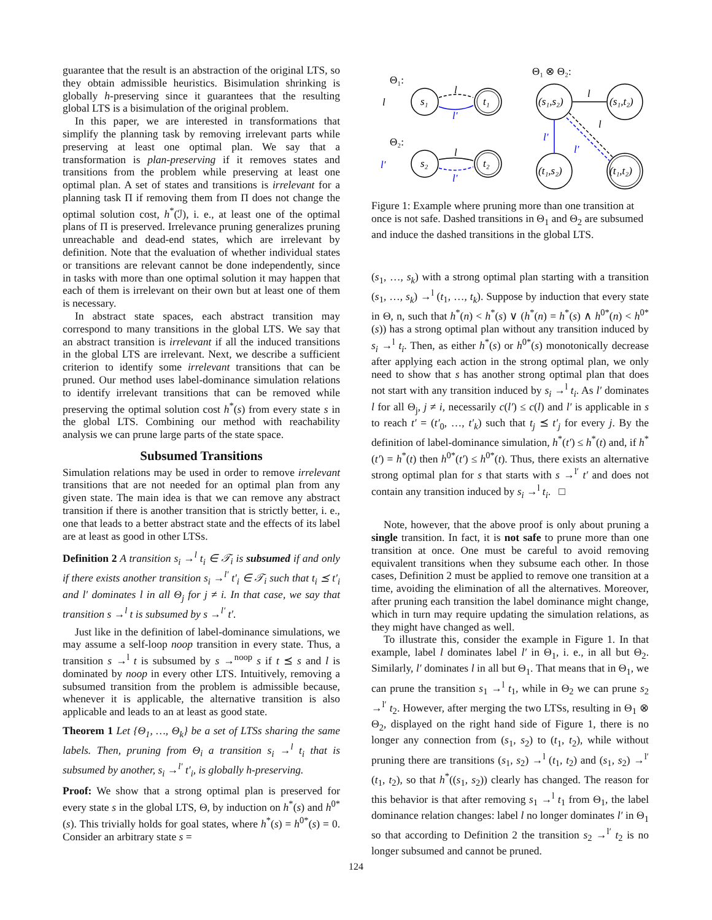guarantee that the result is an abstraction of the original LTS, so they obtain admissible heuristics. Bisimulation shrinking is globally h-preserving since it guarantees that the resulting global LTS is a bisimulation of the original problem.
In this paper, we are interested in transformations that simplify the planning task by removing irrelevant parts while preserving at least one optimal plan. We say that a transformation is plan-preserving if it removes states and transitions from the problem while preserving at least one optimal plan. A set of states and transitions is irrelevant for a planning task Π if removing them from Π does not change the optimal solution cost, h<sup>*</sup>(ℐ), i. e., at least one of the optimal plans of Π is preserved. Irrelevance pruning generalizes pruning unreachable and dead-end states, which are irrelevant by definition. Note that the evaluation of whether individual states or transitions are relevant cannot be done independently, since in tasks with more than one optimal solution it may happen that each of them is irrelevant on their own but at least one of them is necessary.
In abstract state spaces, each abstract transition may correspond to many transitions in the global LTS. We say that an abstract transition is irrelevant if all the induced transitions in the global LTS are irrelevant. Next, we describe a sufficient criterion to identify some irrelevant transitions that can be pruned. Our method uses label-dominance simulation relations to identify irrelevant transitions that can be removed while preserving the optimal solution cost h<sup>*</sup>(s) from every state s in the global LTS. Combining our method with reachability analysis we can prune large parts of the state space.
Subsumed Transitions
Simulation relations may be used in order to remove irrelevant transitions that are not needed for an optimal plan from any given state. The main idea is that we can remove any abstract transition if there is another transition that is strictly better, i. e., one that leads to a better abstract state and the effects of its label are at least as good in other LTSs.
Definition 2 A transition s<sub>i</sub> →<sup>l</sup> t<sub>i</sub> ∈ 𝒯<sub>i</sub> is subsumed if and only if there exists another transition s<sub>i</sub> →<sup>l′</sup> t′<sub>i</sub> ∈ 𝒯<sub>i</sub> such that t<sub>i</sub> ⪯ t′<sub>i</sub> and l′ dominates l in all Θ<sub>j</sub> for j ≠ i. In that case, we say that transition s →<sup>l</sup> t is subsumed by s →<sup>l′</sup> t′.
Just like in the definition of label-dominance simulations, we may assume a self-loop noop transition in every state. Thus, a transition s →<sup>l</sup> t is subsumed by s →<sup>noop</sup> s if t ⪯ s and l is dominated by noop in every other LTS. Intuitively, removing a subsumed transition from the problem is admissible because, whenever it is applicable, the alternative transition is also applicable and leads to an at least as good state.
Theorem 1 Let {Θ<sub>1</sub>, …, Θ<sub>k</sub>} be a set of LTSs sharing the same labels. Then, pruning from Θ<sub>i</sub> a transition s<sub>i</sub> →<sup>l</sup> t<sub>i</sub> that is subsumed by another, s<sub>i</sub> →<sup>l′</sup> t′<sub>i</sub>, is globally h-preserving.
Proof: We show that a strong optimal plan is preserved for every state s in the global LTS, Θ, by induction on h<sup>*</sup>(s) and h<sup>0*</sup>(s). This trivially holds for goal states, where h<sup>*</sup>(s) = h<sup>0*</sup>(s) = 0. Consider an arbitrary state s =
Θ₁:
s₁
t₁
l
l′
l
Θ₂:
s₂
t₂
l
l′
l′
Θ₁ ⊗ Θ₂:
(s₁,s₂)
(s₁,t₂)
(t₁,s₂)
(t₁,t₂)
l
l′
l
l′
Figure 1: Example where pruning more than one transition at once is not safe. Dashed transitions in Θ<sub>1</sub> and Θ<sub>2</sub> are subsumed and induce the dashed transitions in the global LTS.
(s<sub>1</sub>, …, s<sub>k</sub>) with a strong optimal plan starting with a transition (s<sub>1</sub>, …, s<sub>k</sub>) →<sup>l</sup> (t<sub>1</sub>, …, t<sub>k</sub>). Suppose by induction that every state in Θ, n, such that h<sup>*</sup>(n) < h<sup>*</sup>(s) ∨ (h<sup>*</sup>(n) = h<sup>*</sup>(s) ∧ h<sup>0*</sup>(n) < h<sup>0*</sup>(s)) has a strong optimal plan without any transition induced by s<sub>i</sub> →<sup>l</sup> t<sub>i</sub>. Then, as either h<sup>*</sup>(s) or h<sup>0*</sup>(s) monotonically decrease after applying each action in the strong optimal plan, we only need to show that s has another strong optimal plan that does not start with any transition induced by s<sub>i</sub> →<sup>l</sup> t<sub>i</sub>. As l′ dominates l for all Θ<sub>j</sub>, j ≠ i, necessarily c(l′) ≤ c(l) and l′ is applicable in s to reach t′ = (t′<sub>0</sub>, …, t′<sub>k</sub>) such that t<sub>j</sub> ⪯ t′<sub>j</sub> for every j. By the definition of label-dominance simulation, h<sup>*</sup>(t′) ≤ h<sup>*</sup>(t) and, if h<sup>*</sup>(t′) = h<sup>*</sup>(t) then h<sup>0*</sup>(t′) ≤ h<sup>0*</sup>(t). Thus, there exists an alternative strong optimal plan for s that starts with s →<sup>l′</sup> t′ and does not contain any transition induced by s<sub>i</sub> →<sup>l</sup> t<sub>i</sub>. □
Note, however, that the above proof is only about pruning a single transition. In fact, it is not safe to prune more than one transition at once. One must be careful to avoid removing equivalent transitions when they subsume each other. In those cases, Definition 2 must be applied to remove one transition at a time, avoiding the elimination of all the alternatives. Moreover, after pruning each transition the label dominance might change, which in turn may require updating the simulation relations, as they might have changed as well.
To illustrate this, consider the example in Figure 1. In that example, label l dominates label l′ in Θ<sub>1</sub>, i. e., in all but Θ<sub>2</sub>. Similarly, l′ dominates l in all but Θ<sub>1</sub>. That means that in Θ<sub>1</sub>, we can prune the transition s<sub>1</sub> →<sup>l</sup> t<sub>1</sub>, while in Θ<sub>2</sub> we can prune s<sub>2</sub> →<sup>l′</sup> t<sub>2</sub>. However, after merging the two LTSs, resulting in Θ<sub>1</sub> ⊗ Θ<sub>2</sub>, displayed on the right hand side of Figure 1, there is no longer any connection from (s<sub>1</sub>, s<sub>2</sub>) to (t<sub>1</sub>, t<sub>2</sub>), while without pruning there are transitions (s<sub>1</sub>, s<sub>2</sub>) →<sup>l</sup> (t<sub>1</sub>, t<sub>2</sub>) and (s<sub>1</sub>, s<sub>2</sub>) →<sup>l′</sup> (t<sub>1</sub>, t<sub>2</sub>), so that h<sup>*</sup>((s<sub>1</sub>, s<sub>2</sub>)) clearly has changed. The reason for this behavior is that after removing s<sub>1</sub> →<sup>l</sup> t<sub>1</sub> from Θ<sub>1</sub>, the label dominance relation changes: label l no longer dominates l′ in Θ<sub>1</sub> so that according to Definition 2 the transition s<sub>2</sub> →<sup>l′</sup> t<sub>2</sub> is no longer subsumed and cannot be pruned.
124